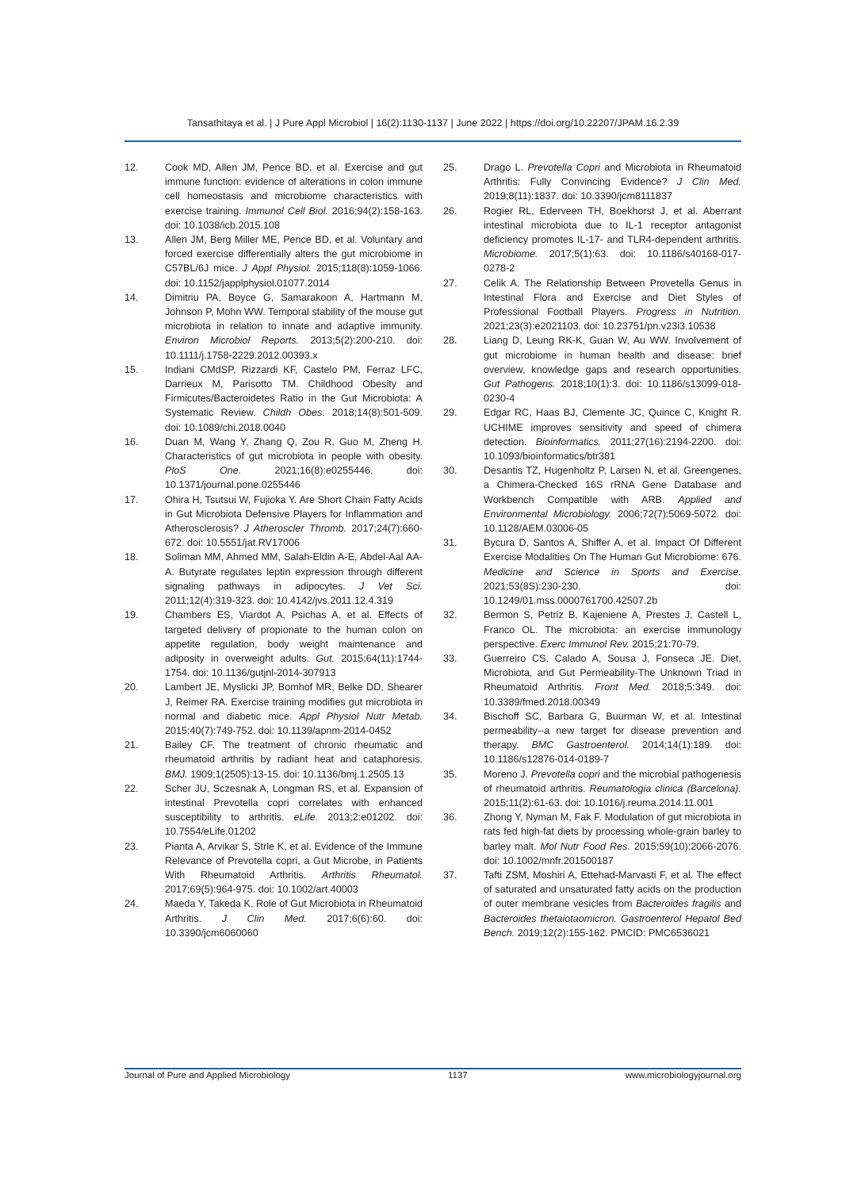Tansathitaya et al. | J Pure Appl Microbiol | 16(2):1130-1137 | June 2022 | https://doi.org/10.22207/JPAM.16.2.39
12. Cook MD, Allen JM, Pence BD, et al. Exercise and gut immune function: evidence of alterations in colon immune cell homeostasis and microbiome characteristics with exercise training. Immunol Cell Biol. 2016;94(2):158-163. doi: 10.1038/icb.2015.108
13. Allen JM, Berg Miller ME, Pence BD, et al. Voluntary and forced exercise differentially alters the gut microbiome in C57BL/6J mice. J Appl Physiol. 2015;118(8):1059-1066. doi: 10.1152/japplphysiol.01077.2014
14. Dimitriu PA, Boyce G, Samarakoon A, Hartmann M, Johnson P, Mohn WW. Temporal stability of the mouse gut microbiota in relation to innate and adaptive immunity. Environ Microbiol Reports. 2013;5(2):200-210. doi: 10.1111/j.1758-2229.2012.00393.x
15. Indiani CMdSP, Rizzardi KF, Castelo PM, Ferraz LFC, Darrieux M, Parisotto TM. Childhood Obesity and Firmicutes/Bacteroidetes Ratio in the Gut Microbiota: A Systematic Review. Childh Obes. 2018;14(8):501-509. doi: 10.1089/chi.2018.0040
16. Duan M, Wang Y, Zhang Q, Zou R, Guo M, Zheng H. Characteristics of gut microbiota in people with obesity. PloS One. 2021;16(8):e0255446. doi: 10.1371/journal.pone.0255446
17. Ohira H, Tsutsui W, Fujioka Y. Are Short Chain Fatty Acids in Gut Microbiota Defensive Players for Inflammation and Atherosclerosis? J Atheroscler Thromb. 2017;24(7):660-672. doi: 10.5551/jat.RV17006
18. Soliman MM, Ahmed MM, Salah-Eldin A-E, Abdel-Aal AA-A. Butyrate regulates leptin expression through different signaling pathways in adipocytes. J Vet Sci. 2011;12(4):319-323. doi: 10.4142/jvs.2011.12.4.319
19. Chambers ES, Viardot A, Psichas A, et al. Effects of targeted delivery of propionate to the human colon on appetite regulation, body weight maintenance and adiposity in overweight adults. Gut. 2015;64(11):1744-1754. doi: 10.1136/gutjnl-2014-307913
20. Lambert JE, Myslicki JP, Bomhof MR, Belke DD, Shearer J, Reimer RA. Exercise training modifies gut microbiota in normal and diabetic mice. Appl Physiol Nutr Metab. 2015;40(7):749-752. doi: 10.1139/apnm-2014-0452
21. Bailey CF. The treatment of chronic rheumatic and rheumatoid arthritis by radiant heat and cataphoresis. BMJ. 1909;1(2505):13-15. doi: 10.1136/bmj.1.2505.13
22. Scher JU, Sczesnak A, Longman RS, et al. Expansion of intestinal Prevotella copri correlates with enhanced susceptibility to arthritis. eLife. 2013;2:e01202. doi: 10.7554/eLife.01202
23. Pianta A, Arvikar S, Strle K, et al. Evidence of the Immune Relevance of Prevotella copri, a Gut Microbe, in Patients With Rheumatoid Arthritis. Arthritis Rheumatol. 2017;69(5):964-975. doi: 10.1002/art.40003
24. Maeda Y, Takeda K. Role of Gut Microbiota in Rheumatoid Arthritis. J Clin Med. 2017;6(6):60. doi: 10.3390/jcm6060060
25. Drago L. Prevotella Copri and Microbiota in Rheumatoid Arthritis: Fully Convincing Evidence? J Clin Med. 2019;8(11):1837. doi: 10.3390/jcm8111837
26. Rogier RL, Ederveen TH, Boekhorst J, et al. Aberrant intestinal microbiota due to IL-1 receptor antagonist deficiency promotes IL-17- and TLR4-dependent arthritis. Microbiome. 2017;5(1):63. doi: 10.1186/s40168-017-0278-2
27. Celik A. The Relationship Between Provetella Genus in Intestinal Flora and Exercise and Diet Styles of Professional Football Players. Progress in Nutrition. 2021;23(3):e2021103. doi: 10.23751/pn.v23i3.10538
28. Liang D, Leung RK-K, Guan W, Au WW. Involvement of gut microbiome in human health and disease: brief overview, knowledge gaps and research opportunities. Gut Pathogens. 2018;10(1):3. doi: 10.1186/s13099-018-0230-4
29. Edgar RC, Haas BJ, Clemente JC, Quince C, Knight R. UCHIME improves sensitivity and speed of chimera detection. Bioinformatics. 2011;27(16):2194-2200. doi: 10.1093/bioinformatics/btr381
30. Desantis TZ, Hugenholtz P, Larsen N, et al. Greengenes, a Chimera-Checked 16S rRNA Gene Database and Workbench Compatible with ARB. Applied and Environmental Microbiology. 2006;72(7):5069-5072. doi: 10.1128/AEM.03006-05
31. Bycura D, Santos A, Shiffer A, et al. Impact Of Different Exercise Modalities On The Human Gut Microbiome: 676. Medicine and Science in Sports and Exercise. 2021;53(8S):230-230. doi: 10.1249/01.mss.0000761700.42507.2b
32. Bermon S, Petriz B, Kajeniene A, Prestes J, Castell L, Franco OL. The microbiota: an exercise immunology perspective. Exerc Immunol Rev. 2015;21:70-79.
33. Guerreiro CS, Calado A, Sousa J, Fonseca JE. Diet, Microbiota, and Gut Permeability-The Unknown Triad in Rheumatoid Arthritis. Front Med. 2018;5:349. doi: 10.3389/fmed.2018.00349
34. Bischoff SC, Barbara G, Buurman W, et al. Intestinal permeability--a new target for disease prevention and therapy. BMC Gastroenterol. 2014;14(1):189. doi: 10.1186/s12876-014-0189-7
35. Moreno J. Prevotella copri and the microbial pathogenesis of rheumatoid arthritis. Reumatologia clinica (Barcelona). 2015;11(2):61-63. doi: 10.1016/j.reuma.2014.11.001
36. Zhong Y, Nyman M, Fak F. Modulation of gut microbiota in rats fed high-fat diets by processing whole-grain barley to barley malt. Mol Nutr Food Res. 2015;59(10):2066-2076. doi: 10.1002/mnfr.201500187
37. Tafti ZSM, Moshiri A, Ettehad-Marvasti F, et al. The effect of saturated and unsaturated fatty acids on the production of outer membrane vesicles from Bacteroides fragilis and Bacteroides thetaiotaomicron. Gastroenterol Hepatol Bed Bench. 2019;12(2):155-162. PMCID: PMC6536021
Journal of Pure and Applied Microbiology 1137 www.microbiologyjournal.org